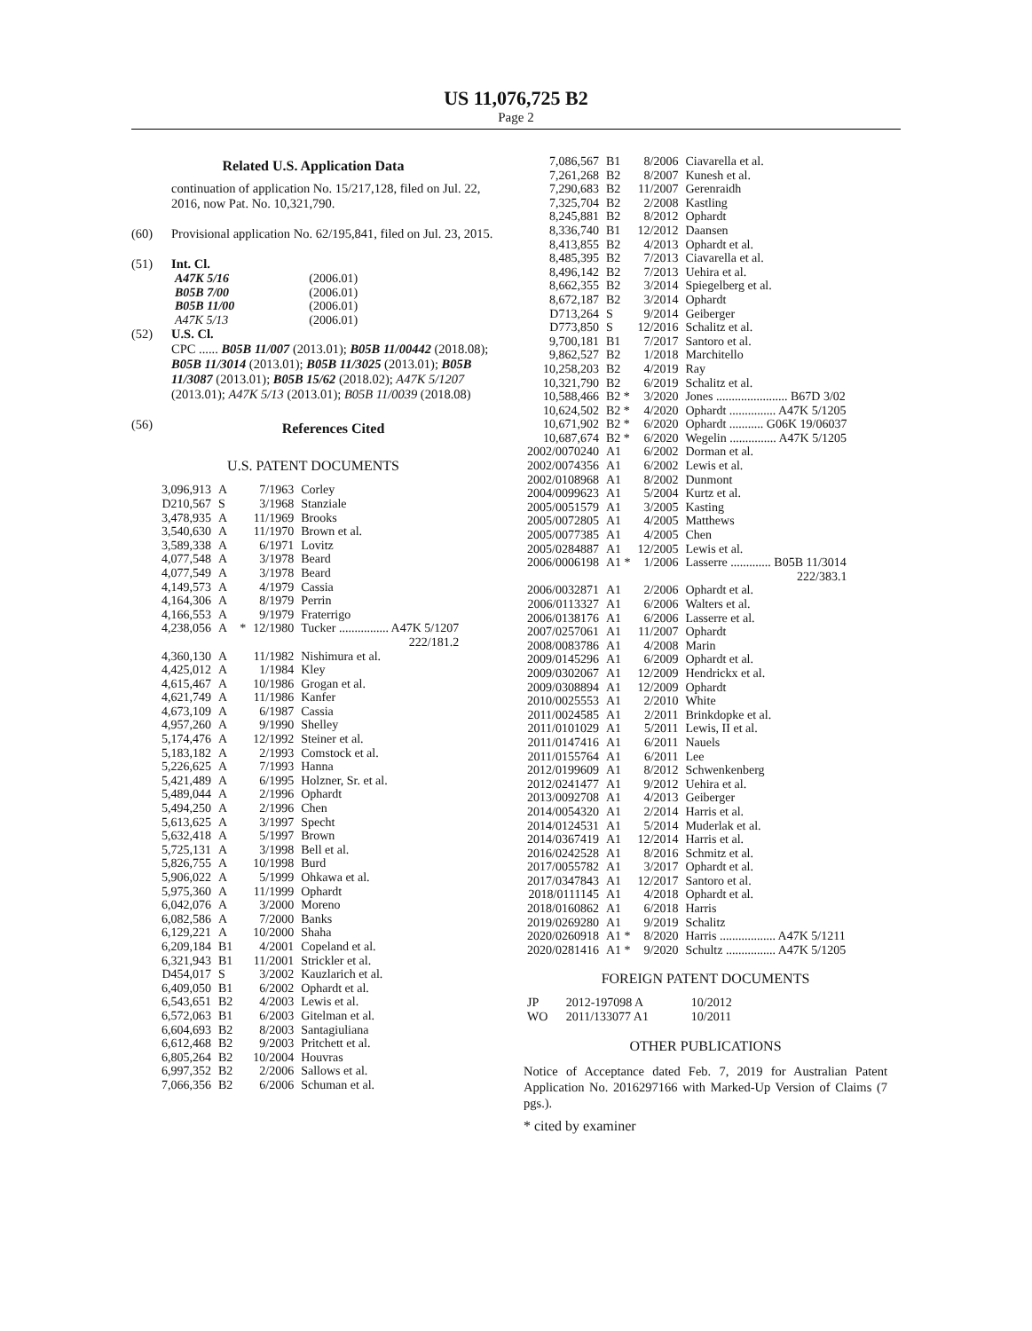US 11,076,725 B2
Page 2
Related U.S. Application Data
continuation of application No. 15/217,128, filed on Jul. 22, 2016, now Pat. No. 10,321,790.
(60) Provisional application No. 62/195,841, filed on Jul. 23, 2015.
(51) Int. Cl.
| A47K 5/16 | (2006.01) |
| B05B 7/00 | (2006.01) |
| B05B 11/00 | (2006.01) |
| A47K 5/13 | (2006.01) |
(52) U.S. Cl.
CPC ...... B05B 11/007 (2013.01); B05B 11/00442 (2018.08); B05B 11/3014 (2013.01); B05B 11/3025 (2013.01); B05B 11/3087 (2013.01); B05B 15/62 (2018.02); A47K 5/1207 (2013.01); A47K 5/13 (2013.01); B05B 11/0039 (2018.08)
(56)
References Cited
U.S. PATENT DOCUMENTS
| 3,096,913 | A | | 7/1963 | Corley |
| D210,567 | S | | 3/1968 | Stanziale |
| 3,478,935 | A | | 11/1969 | Brooks |
| 3,540,630 | A | | 11/1970 | Brown et al. |
| 3,589,338 | A | | 6/1971 | Lovitz |
| 4,077,548 | A | | 3/1978 | Beard |
| 4,077,549 | A | | 3/1978 | Beard |
| 4,149,573 | A | | 4/1979 | Cassia |
| 4,164,306 | A | | 8/1979 | Perrin |
| 4,166,553 | A | | 9/1979 | Fraterrigo |
| 4,238,056 | A | * | 12/1980 | Tucker ................ A47K 5/1207 222/181.2 |
| 4,360,130 | A | | 11/1982 | Nishimura et al. |
| 4,425,012 | A | | 1/1984 | Kley |
| 4,615,467 | A | | 10/1986 | Grogan et al. |
| 4,621,749 | A | | 11/1986 | Kanfer |
| 4,673,109 | A | | 6/1987 | Cassia |
| 4,957,260 | A | | 9/1990 | Shelley |
| 5,174,476 | A | | 12/1992 | Steiner et al. |
| 5,183,182 | A | | 2/1993 | Comstock et al. |
| 5,226,625 | A | | 7/1993 | Hanna |
| 5,421,489 | A | | 6/1995 | Holzner, Sr. et al. |
| 5,489,044 | A | | 2/1996 | Ophardt |
| 5,494,250 | A | | 2/1996 | Chen |
| 5,613,625 | A | | 3/1997 | Specht |
| 5,632,418 | A | | 5/1997 | Brown |
| 5,725,131 | A | | 3/1998 | Bell et al. |
| 5,826,755 | A | | 10/1998 | Burd |
| 5,906,022 | A | | 5/1999 | Ohkawa et al. |
| 5,975,360 | A | | 11/1999 | Ophardt |
| 6,042,076 | A | | 3/2000 | Moreno |
| 6,082,586 | A | | 7/2000 | Banks |
| 6,129,221 | A | | 10/2000 | Shaha |
| 6,209,184 | B1 | | 4/2001 | Copeland et al. |
| 6,321,943 | B1 | | 11/2001 | Strickler et al. |
| D454,017 | S | | 3/2002 | Kauzlarich et al. |
| 6,409,050 | B1 | | 6/2002 | Ophardt et al. |
| 6,543,651 | B2 | | 4/2003 | Lewis et al. |
| 6,572,063 | B1 | | 6/2003 | Gitelman et al. |
| 6,604,693 | B2 | | 8/2003 | Santagiuliana |
| 6,612,468 | B2 | | 9/2003 | Pritchett et al. |
| 6,805,264 | B2 | | 10/2004 | Houvras |
| 6,997,352 | B2 | | 2/2006 | Sallows et al. |
| 7,066,356 | B2 | | 6/2006 | Schuman et al. |
| 7,086,567 | B1 | 8/2006 | Ciavarella et al. |
| 7,261,268 | B2 | 8/2007 | Kunesh et al. |
| 7,290,683 | B2 | 11/2007 | Gerenraidh |
| 7,325,704 | B2 | 2/2008 | Kastling |
| 8,245,881 | B2 | 8/2012 | Ophardt |
| 8,336,740 | B1 | 12/2012 | Daansen |
| 8,413,855 | B2 | 4/2013 | Ophardt et al. |
| 8,485,395 | B2 | 7/2013 | Ciavarella et al. |
| 8,496,142 | B2 | 7/2013 | Uehira et al. |
| 8,662,355 | B2 | 3/2014 | Spiegelberg et al. |
| 8,672,187 | B2 | 3/2014 | Ophardt |
| D713,264 | S | 9/2014 | Geiberger |
| D773,850 | S | 12/2016 | Schalitz et al. |
| 9,700,181 | B1 | 7/2017 | Santoro et al. |
| 9,862,527 | B2 | 1/2018 | Marchitello |
| 10,258,203 | B2 | 4/2019 | Ray |
| 10,321,790 | B2 | 6/2019 | Schalitz et al. |
| 10,588,466 | B2 * | 3/2020 | Jones ....................... B67D 3/02 |
| 10,624,502 | B2 * | 4/2020 | Ophardt ............... A47K 5/1205 |
| 10,671,902 | B2 * | 6/2020 | Ophardt ........... G06K 19/06037 |
| 10,687,674 | B2 * | 6/2020 | Wegelin ............... A47K 5/1205 |
| 2002/0070240 | A1 | 6/2002 | Dorman et al. |
| 2002/0074356 | A1 | 6/2002 | Lewis et al. |
| 2002/0108968 | A1 | 8/2002 | Dunmont |
| 2004/0099623 | A1 | 5/2004 | Kurtz et al. |
| 2005/0051579 | A1 | 3/2005 | Kasting |
| 2005/0072805 | A1 | 4/2005 | Matthews |
| 2005/0077385 | A1 | 4/2005 | Chen |
| 2005/0284887 | A1 | 12/2005 | Lewis et al. |
| 2006/0006198 | A1 * | 1/2006 | Lasserre ............. B05B 11/3014 222/383.1 |
| 2006/0032871 | A1 | 2/2006 | Ophardt et al. |
| 2006/0113327 | A1 | 6/2006 | Walters et al. |
| 2006/0138176 | A1 | 6/2006 | Lasserre et al. |
| 2007/0257061 | A1 | 11/2007 | Ophardt |
| 2008/0083786 | A1 | 4/2008 | Marin |
| 2009/0145296 | A1 | 6/2009 | Ophardt et al. |
| 2009/0302067 | A1 | 12/2009 | Hendrickx et al. |
| 2009/0308894 | A1 | 12/2009 | Ophardt |
| 2010/0025553 | A1 | 2/2010 | White |
| 2011/0024585 | A1 | 2/2011 | Brinkdopke et al. |
| 2011/0101029 | A1 | 5/2011 | Lewis, II et al. |
| 2011/0147416 | A1 | 6/2011 | Nauels |
| 2011/0155764 | A1 | 6/2011 | Lee |
| 2012/0199609 | A1 | 8/2012 | Schwenkenberg |
| 2012/0241477 | A1 | 9/2012 | Uehira et al. |
| 2013/0092708 | A1 | 4/2013 | Geiberger |
| 2014/0054320 | A1 | 2/2014 | Harris et al. |
| 2014/0124531 | A1 | 5/2014 | Muderlak et al. |
| 2014/0367419 | A1 | 12/2014 | Harris et al. |
| 2016/0242528 | A1 | 8/2016 | Schmitz et al. |
| 2017/0055782 | A1 | 3/2017 | Ophardt et al. |
| 2017/0347843 | A1 | 12/2017 | Santoro et al. |
| 2018/0111145 | A1 | 4/2018 | Ophardt et al. |
| 2018/0160862 | A1 | 6/2018 | Harris |
| 2019/0269280 | A1 | 9/2019 | Schalitz |
| 2020/0260918 | A1 * | 8/2020 | Harris .................. A47K 5/1211 |
| 2020/0281416 | A1 * | 9/2020 | Schultz ................ A47K 5/1205 |
FOREIGN PATENT DOCUMENTS
| JP | 2012-197098 A | 10/2012 |
| WO | 2011/133077 A1 | 10/2011 |
OTHER PUBLICATIONS
Notice of Acceptance dated Feb. 7, 2019 for Australian Patent Application No. 2016297166 with Marked-Up Version of Claims (7 pgs.).
* cited by examiner